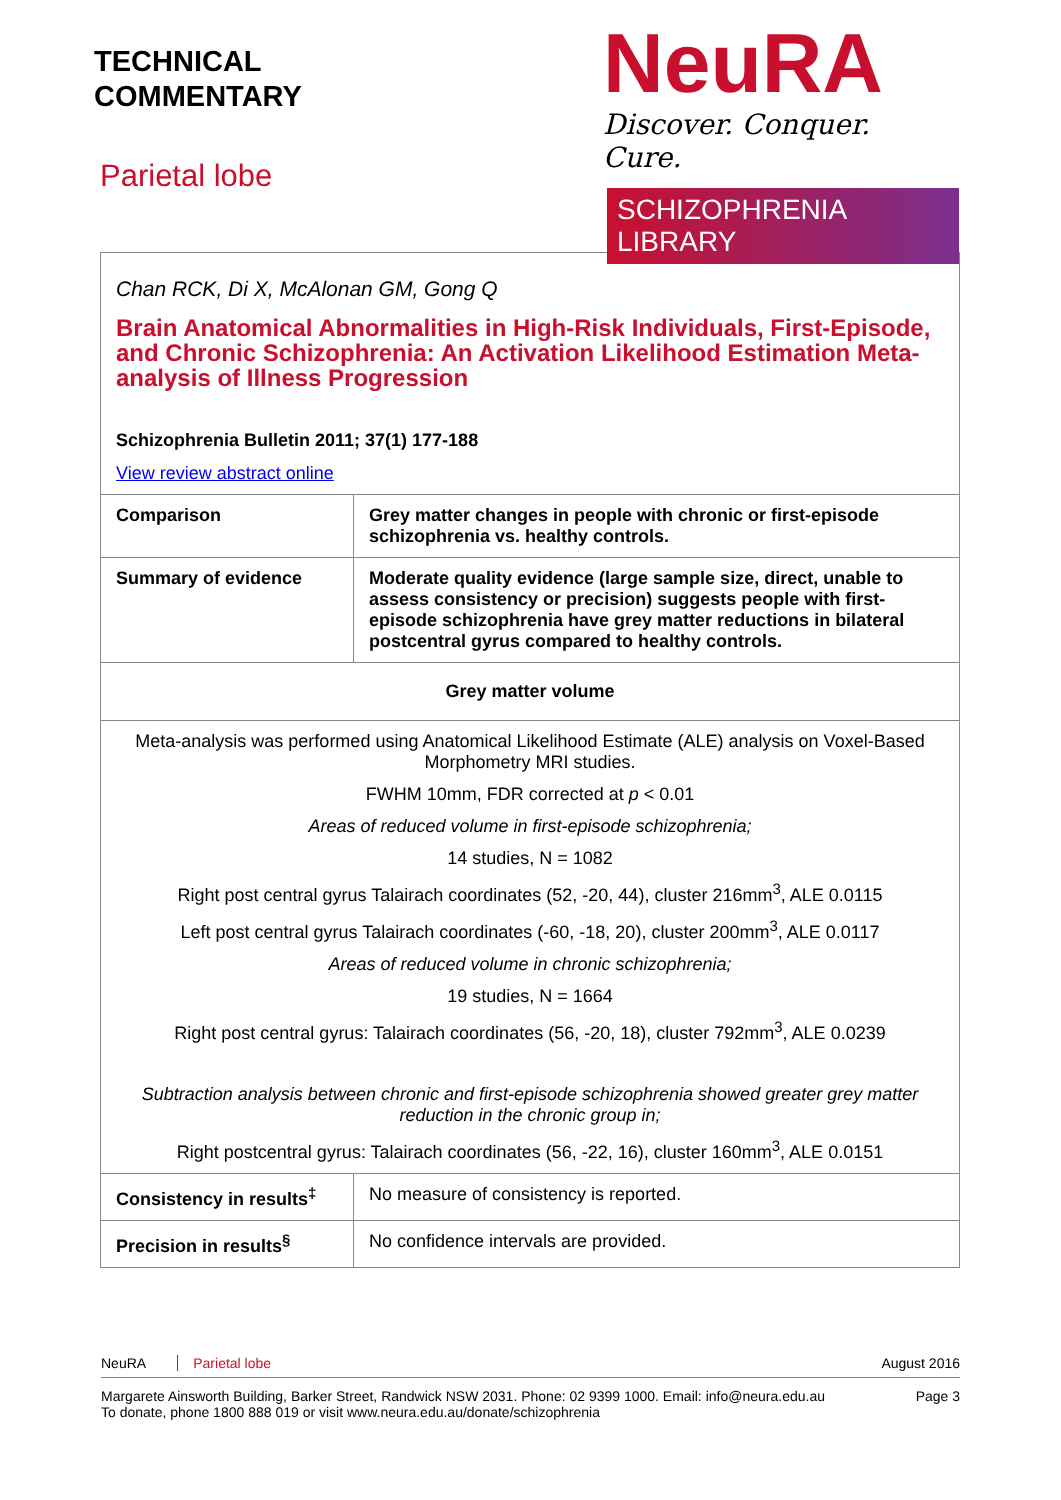TECHNICAL
COMMENTARY
Parietal lobe
NeuRA
Discover. Conquer. Cure.
SCHIZOPHRENIA LIBRARY
| Chan RCK, Di X, McAlonan GM, Gong Q Brain Anatomical Abnormalities in High-Risk Individuals, First-Episode, and Chronic Schizophrenia: An Activation Likelihood Estimation Meta-analysis of Illness Progression Schizophrenia Bulletin 2011; 37(1) 177-188 View review abstract online | |
| Comparison | Grey matter changes in people with chronic or first-episode schizophrenia vs. healthy controls. |
| Summary of evidence | Moderate quality evidence (large sample size, direct, unable to assess consistency or precision) suggests people with first-episode schizophrenia have grey matter reductions in bilateral postcentral gyrus compared to healthy controls. |
| Grey matter volume | |
| Meta-analysis was performed using Anatomical Likelihood Estimate (ALE) analysis on Voxel-Based Morphometry MRI studies. FWHM 10mm, FDR corrected at p < 0.01 Areas of reduced volume in first-episode schizophrenia; 14 studies, N = 1082 Right post central gyrus Talairach coordinates (52, -20, 44), cluster 216mm<sup>3</sup>, ALE 0.0115 Left post central gyrus Talairach coordinates (-60, -18, 20), cluster 200mm<sup>3</sup>, ALE 0.0117 Areas of reduced volume in chronic schizophrenia; 19 studies, N = 1664 Right post central gyrus: Talairach coordinates (56, -20, 18), cluster 792mm<sup>3</sup>, ALE 0.0239 Subtraction analysis between chronic and first-episode schizophrenia showed greater grey matter reduction in the chronic group in; Right postcentral gyrus: Talairach coordinates (56, -22, 16), cluster 160mm<sup>3</sup>, ALE 0.0151 | |
| Consistency in results<sup>‡</sup> | No measure of consistency is reported. |
| Precision in results<sup>§</sup> | No confidence intervals are provided. |
NeuRA Parietal lobe August 2016
Margarete Ainsworth Building, Barker Street, Randwick NSW 2031. Phone: 02 9399 1000. Email: info@neura.edu.au
To donate, phone 1800 888 019 or visit www.neura.edu.au/donate/schizophrenia Page 3